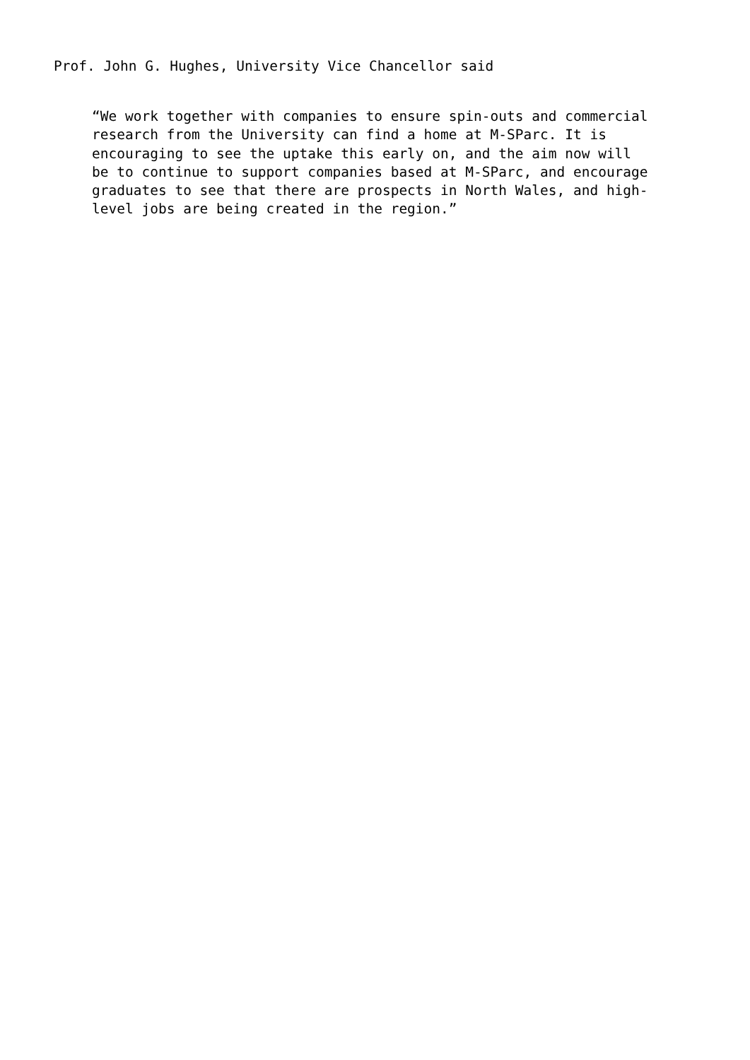Prof. John G. Hughes, University Vice Chancellor said
“We work together with companies to ensure spin-outs and commercial
research from the University can find a home at M-SParc. It is
encouraging to see the uptake this early on, and the aim now will
be to continue to support companies based at M-SParc, and encourage
graduates to see that there are prospects in North Wales, and high-
level jobs are being created in the region.”